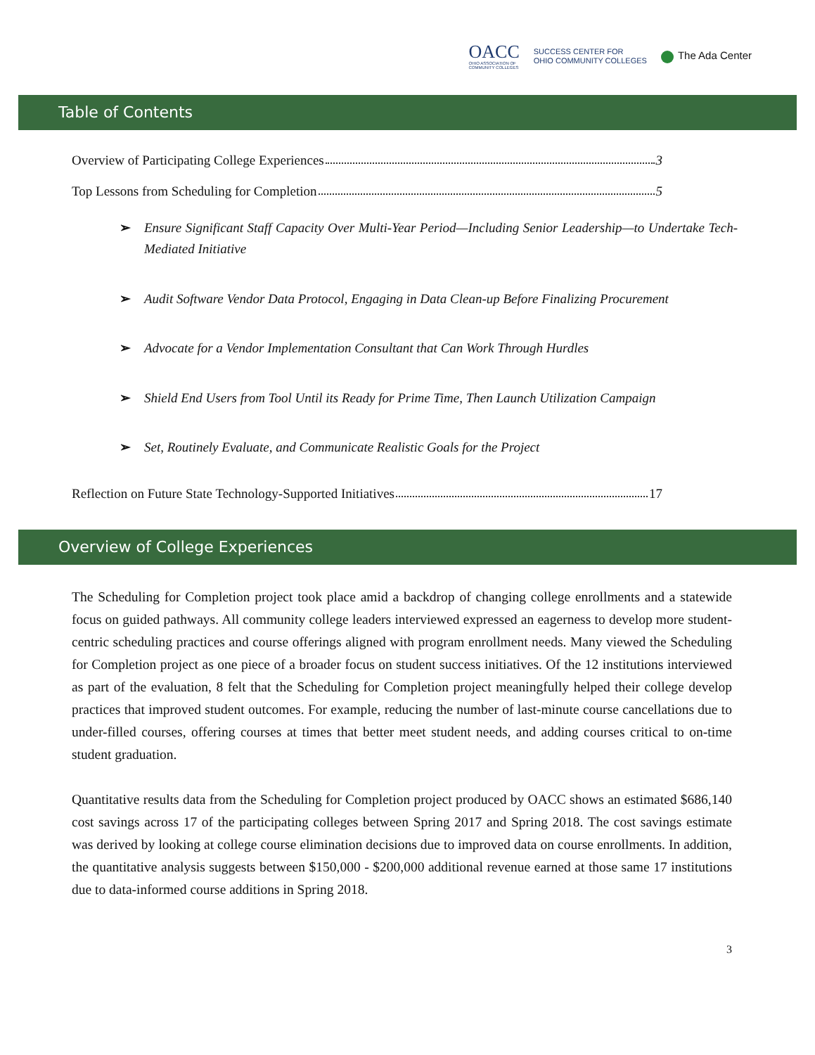OACC
OHIO ASSOCIATION OF
COMMUNITY COLLEGES
SUCCESS CENTER FOR
OHIO COMMUNITY COLLEGES
The Ada Center
Table of Contents
Overview of Participating College Experiences 3
Top Lessons from Scheduling for Completion 5
➢ Ensure Significant Staff Capacity Over Multi-Year Period—Including Senior Leadership—to Undertake Tech-Mediated Initiative
➢ Audit Software Vendor Data Protocol, Engaging in Data Clean-up Before Finalizing Procurement
➢ Advocate for a Vendor Implementation Consultant that Can Work Through Hurdles
➢ Shield End Users from Tool Until its Ready for Prime Time, Then Launch Utilization Campaign
➢ Set, Routinely Evaluate, and Communicate Realistic Goals for the Project
Reflection on Future State Technology-Supported Initiatives 17
Overview of College Experiences
The Scheduling for Completion project took place amid a backdrop of changing college enrollments and a statewide focus on guided pathways. All community college leaders interviewed expressed an eagerness to develop more student-centric scheduling practices and course offerings aligned with program enrollment needs. Many viewed the Scheduling for Completion project as one piece of a broader focus on student success initiatives. Of the 12 institutions interviewed as part of the evaluation, 8 felt that the Scheduling for Completion project meaningfully helped their college develop practices that improved student outcomes. For example, reducing the number of last-minute course cancellations due to under-filled courses, offering courses at times that better meet student needs, and adding courses critical to on-time student graduation.
Quantitative results data from the Scheduling for Completion project produced by OACC shows an estimated $686,140 cost savings across 17 of the participating colleges between Spring 2017 and Spring 2018. The cost savings estimate was derived by looking at college course elimination decisions due to improved data on course enrollments. In addition, the quantitative analysis suggests between $150,000 - $200,000 additional revenue earned at those same 17 institutions due to data-informed course additions in Spring 2018.
3